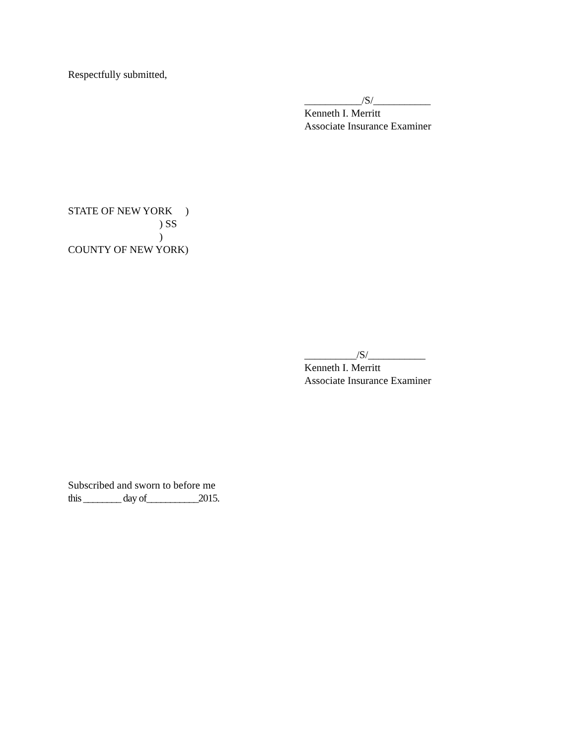Respectfully submitted,
___________/S/___________
Kenneth I. Merritt
Associate Insurance Examiner
STATE OF NEW YORK     )
                                   ) SS
                                   )
COUNTY OF NEW YORK)
__________/S/___________
Kenneth I. Merritt
Associate Insurance Examiner
Subscribed and sworn to before me
this ________ day of___________2015.